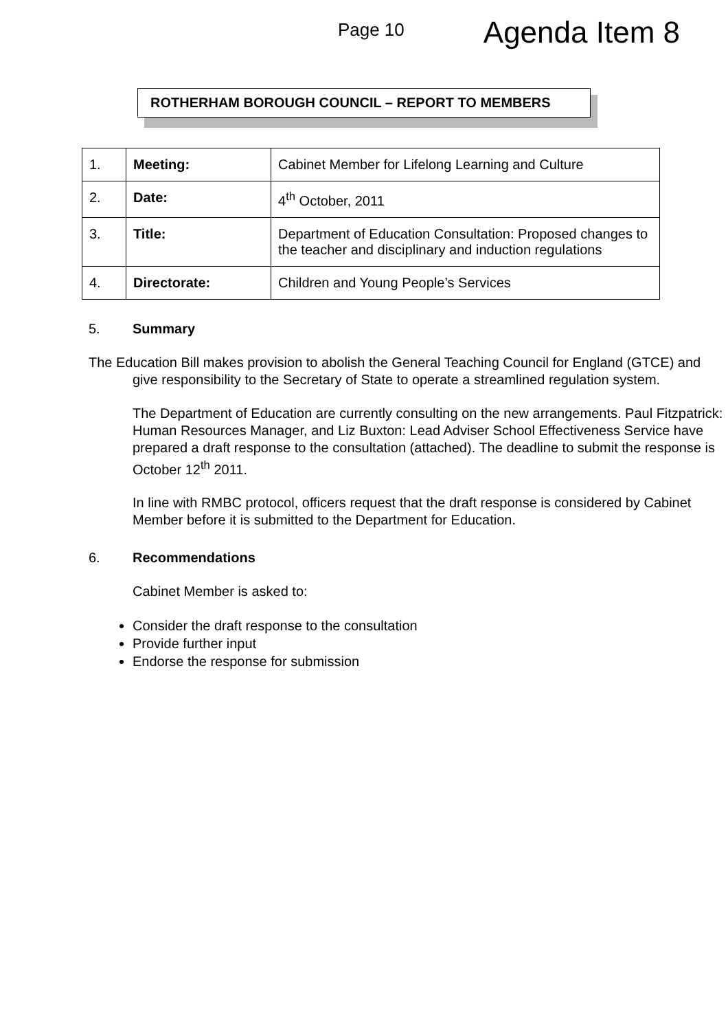Page 10
Agenda Item 8
ROTHERHAM BOROUGH COUNCIL – REPORT TO MEMBERS
| 1. | Meeting: | Cabinet Member for Lifelong Learning and Culture |
| 2. | Date: | 4<sup>th</sup> October, 2011 |
| 3. | Title: | Department of Education Consultation: Proposed changes to the teacher and disciplinary and induction regulations |
| 4. | Directorate: | Children and Young People’s Services |
5. Summary
The Education Bill makes provision to abolish the General Teaching Council for England (GTCE) and give responsibility to the Secretary of State to operate a streamlined regulation system.
The Department of Education are currently consulting on the new arrangements. Paul Fitzpatrick: Human Resources Manager, and Liz Buxton: Lead Adviser School Effectiveness Service have prepared a draft response to the consultation (attached). The deadline to submit the response is October 12<sup>th</sup> 2011.
In line with RMBC protocol, officers request that the draft response is considered by Cabinet Member before it is submitted to the Department for Education.
6. Recommendations
Cabinet Member is asked to:
Consider the draft response to the consultation
Provide further input
Endorse the response for submission